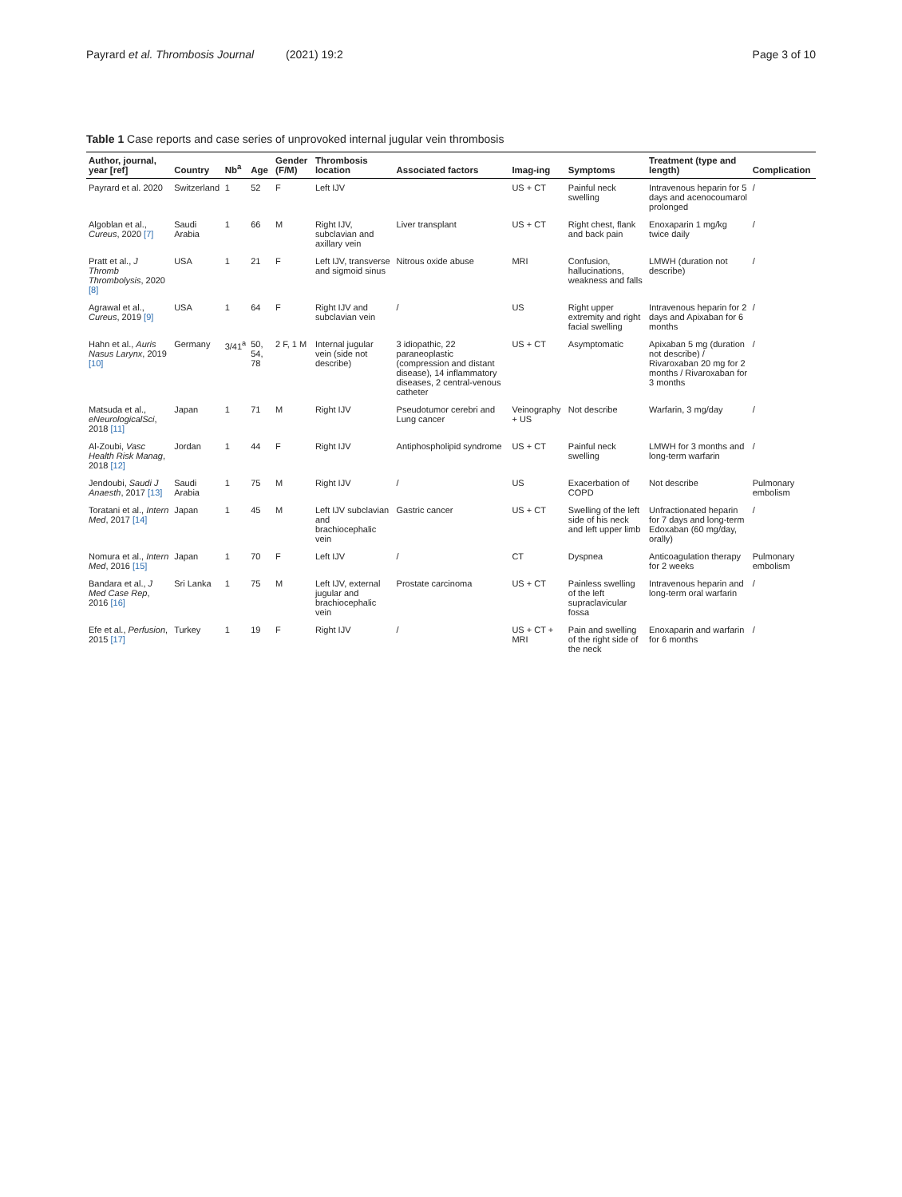Payrard et al. Thrombosis Journal (2021) 19:2 Page 3 of 10
Table 1 Case reports and case series of unprovoked internal jugular vein thrombosis
| Author, journal, year [ref] | Country | Nb<sup>a</sup> | Age | Gender (F/M) | Thrombosis location | Associated factors | Imag-ing | Symptoms | Treatment (type and length) | Complication |
| --- | --- | --- | --- | --- | --- | --- | --- | --- | --- | --- |
| Payrard et al. 2020 | Switzerland | 1 | 52 | F | Left IJV | | US + CT | Painful neck swelling | Intravenous heparin for 5 days and acenocoumarol prolonged | / |
| Algoblan et al., Cureus , 2020 [7] | Saudi Arabia | 1 | 66 | M | Right IJV, subclavian and axillary vein | Liver transplant | US + CT | Right chest, flank and back pain | Enoxaparin 1 mg/kg twice daily | / |
| Pratt et al., J Thromb Thrombolysis , 2020 [8] | USA | 1 | 21 | F | Left IJV, transverse and sigmoid sinus | Nitrous oxide abuse | MRI | Confusion, hallucinations, weakness and falls | LMWH (duration not describe) | / |
| Agrawal et al., Cureus , 2019 [9] | USA | 1 | 64 | F | Right IJV and subclavian vein | / | US | Right upper extremity and right facial swelling | Intravenous heparin for 2 days and Apixaban for 6 months | / |
| Hahn et al., Auris Nasus Larynx , 2019 [10] | Germany | 3/41<sup>a</sup> | 50, 54, 78 | 2 F, 1 M | Internal jugular vein (side not describe) | 3 idiopathic, 22 paraneoplastic (compression and distant disease), 14 inflammatory diseases, 2 central-venous catheter | US + CT | Asymptomatic | Apixaban 5 mg (duration not describe) / Rivaroxaban 20 mg for 2 months / Rivaroxaban for 3 months | / |
| Matsuda et al., eNeurologicalSci , 2018 [11] | Japan | 1 | 71 | M | Right IJV | Pseudotumor cerebri and Lung cancer | Veinography + US | Not describe | Warfarin, 3 mg/day | / |
| Al-Zoubi, Vasc Health Risk Manag , 2018 [12] | Jordan | 1 | 44 | F | Right IJV | Antiphospholipid syndrome | US + CT | Painful neck swelling | LMWH for 3 months and long-term warfarin | / |
| Jendoubi, Saudi J Anaesth , 2017 [13] | Saudi Arabia | 1 | 75 | M | Right IJV | / | US | Exacerbation of COPD | Not describe | Pulmonary embolism |
| Toratani et al., Intern Med , 2017 [14] | Japan | 1 | 45 | M | Left IJV subclavian and brachiocephalic vein | Gastric cancer | US + CT | Swelling of the left side of his neck and left upper limb | Unfractionated heparin for 7 days and long-term Edoxaban (60 mg/day, orally) | / |
| Nomura et al., Intern Med , 2016 [15] | Japan | 1 | 70 | F | Left IJV | / | CT | Dyspnea | Anticoagulation therapy for 2 weeks | Pulmonary embolism |
| Bandara et al., J Med Case Rep , 2016 [16] | Sri Lanka | 1 | 75 | M | Left IJV, external jugular and brachiocephalic vein | Prostate carcinoma | US + CT | Painless swelling of the left supraclavicular fossa | Intravenous heparin and long-term oral warfarin | / |
| Efe et al., Perfusion , 2015 [17] | Turkey | 1 | 19 | F | Right IJV | / | US + CT + MRI | Pain and swelling of the right side of the neck | Enoxaparin and warfarin for 6 months | / |